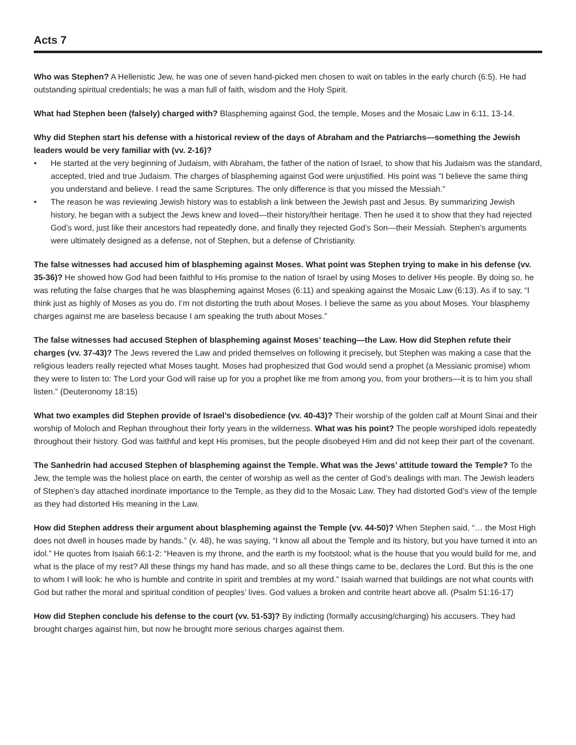Acts 7
Who was Stephen? A Hellenistic Jew, he was one of seven hand-picked men chosen to wait on tables in the early church (6:5). He had outstanding spiritual credentials; he was a man full of faith, wisdom and the Holy Spirit.
What had Stephen been (falsely) charged with? Blaspheming against God, the temple, Moses and the Mosaic Law in 6:11, 13-14.
Why did Stephen start his defense with a historical review of the days of Abraham and the Patriarchs—something the Jewish leaders would be very familiar with (vv. 2-16)?
• He started at the very beginning of Judaism, with Abraham, the father of the nation of Israel, to show that his Judaism was the standard, accepted, tried and true Judaism. The charges of blaspheming against God were unjustified. His point was “I believe the same thing you understand and believe. I read the same Scriptures. The only difference is that you missed the Messiah.”
• The reason he was reviewing Jewish history was to establish a link between the Jewish past and Jesus. By summarizing Jewish history, he began with a subject the Jews knew and loved—their history/their heritage. Then he used it to show that they had rejected God’s word, just like their ancestors had repeatedly done, and finally they rejected God’s Son—their Messiah. Stephen’s arguments were ultimately designed as a defense, not of Stephen, but a defense of Christianity.
The false witnesses had accused him of blaspheming against Moses. What point was Stephen trying to make in his defense (vv. 35-36)? He showed how God had been faithful to His promise to the nation of Israel by using Moses to deliver His people. By doing so, he was refuting the false charges that he was blaspheming against Moses (6:11) and speaking against the Mosaic Law (6:13). As if to say, “I think just as highly of Moses as you do. I’m not distorting the truth about Moses. I believe the same as you about Moses. Your blasphemy charges against me are baseless because I am speaking the truth about Moses.”
The false witnesses had accused Stephen of blaspheming against Moses’ teaching—the Law. How did Stephen refute their charges (vv. 37-43)? The Jews revered the Law and prided themselves on following it precisely, but Stephen was making a case that the religious leaders really rejected what Moses taught. Moses had prophesized that God would send a prophet (a Messianic promise) whom they were to listen to: The Lord your God will raise up for you a prophet like me from among you, from your brothers—it is to him you shall listen.” (Deuteronomy 18:15)
What two examples did Stephen provide of Israel’s disobedience (vv. 40-43)? Their worship of the golden calf at Mount Sinai and their worship of Moloch and Rephan throughout their forty years in the wilderness. What was his point? The people worshiped idols repeatedly throughout their history. God was faithful and kept His promises, but the people disobeyed Him and did not keep their part of the covenant.
The Sanhedrin had accused Stephen of blaspheming against the Temple. What was the Jews’ attitude toward the Temple? To the Jew, the temple was the holiest place on earth, the center of worship as well as the center of God’s dealings with man. The Jewish leaders of Stephen’s day attached inordinate importance to the Temple, as they did to the Mosaic Law. They had distorted God’s view of the temple as they had distorted His meaning in the Law.
How did Stephen address their argument about blaspheming against the Temple (vv. 44-50)? When Stephen said, “… the Most High does not dwell in houses made by hands.” (v. 48), he was saying, “I know all about the Temple and its history, but you have turned it into an idol.” He quotes from Isaiah 66:1-2: “Heaven is my throne, and the earth is my footstool; what is the house that you would build for me, and what is the place of my rest? All these things my hand has made, and so all these things came to be, declares the Lord. But this is the one to whom I will look: he who is humble and contrite in spirit and trembles at my word.” Isaiah warned that buildings are not what counts with God but rather the moral and spiritual condition of peoples’ lives. God values a broken and contrite heart above all. (Psalm 51:16-17)
How did Stephen conclude his defense to the court (vv. 51-53)? By indicting (formally accusing/charging) his accusers. They had brought charges against him, but now he brought more serious charges against them.